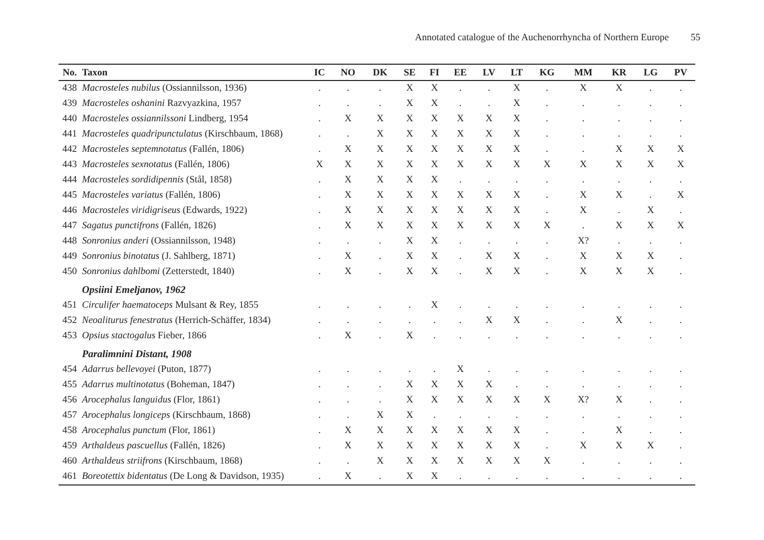Annotated catalogue of the Auchenorrhyncha of Northern Europe 55
| No. | Taxon | IC | NO | DK | SE | FI | EE | LV | LT | KG | MM | KR | LG | PV |
| --- | --- | --- | --- | --- | --- | --- | --- | --- | --- | --- | --- | --- | --- | --- |
| 438 | Macrosteles nubilus (Ossiannilsson, 1936) | . | . | . | X | X | . | . | X | . | X | X | . | . |
| 439 | Macrosteles oshanini Razvyazkina, 1957 | . | . | . | X | X | . | . | X | . | . | . | . | . |
| 440 | Macrosteles ossiannilssoni Lindberg, 1954 | . | X | X | X | X | X | X | X | . | . | . | . | . |
| 441 | Macrosteles quadripunctulatus (Kirschbaum, 1868) | . | . | X | X | X | X | X | X | . | . | . | . | . |
| 442 | Macrosteles septemnotatus (Fallén, 1806) | . | X | X | X | X | X | X | X | . | . | X | X | X |
| 443 | Macrosteles sexnotatus (Fallén, 1806) | X | X | X | X | X | X | X | X | X | X | X | X | X |
| 444 | Macrosteles sordidipennis (Stål, 1858) | . | X | X | X | X | . | . | . | . | . | . | . | . |
| 445 | Macrosteles variatus (Fallén, 1806) | . | X | X | X | X | X | X | X | . | X | X | . | X |
| 446 | Macrosteles viridigriseus (Edwards, 1922) | . | X | X | X | X | X | X | X | . | X | . | X | . |
| 447 | Sagatus punctifrons (Fallén, 1826) | . | X | X | X | X | X | X | X | X | . | X | X | X |
| 448 | Sonronius anderi (Ossiannilsson, 1948) | . | . | . | X | X | . | . | . | . | X? | . | . | . |
| 449 | Sonronius binotatus (J. Sahlberg, 1871) | . | X | . | X | X | . | X | X | . | X | X | X | . |
| 450 | Sonronius dahlbomi (Zetterstedt, 1840) | . | X | . | X | X | . | X | X | . | X | X | X | . |
| | Opsiini Emeljanov, 1962 | | | | | | | | | | | | | |
| 451 | Circulifer haematoceps Mulsant & Rey, 1855 | . | . | . | . | X | . | . | . | . | . | . | . | . |
| 452 | Neoaliturus fenestratus (Herrich-Schäffer, 1834) | . | . | . | . | . | . | X | X | . | . | X | . | . |
| 453 | Opsius stactogalus Fieber, 1866 | . | X | . | X | . | . | . | . | . | . | . | . | . |
| | Paralimnini Distant, 1908 | | | | | | | | | | | | | |
| 454 | Adarrus bellevoyei (Puton, 1877) | . | . | . | . | . | X | . | . | . | . | . | . | . |
| 455 | Adarrus multinotatus (Boheman, 1847) | . | . | . | X | X | X | X | . | . | . | . | . | . |
| 456 | Arocephalus languidus (Flor, 1861) | . | . | . | X | X | X | X | X | X | X? | X | . | . |
| 457 | Arocephalus longiceps (Kirschbaum, 1868) | . | . | X | X | . | . | . | . | . | . | . | . | . |
| 458 | Arocephalus punctum (Flor, 1861) | . | X | X | X | X | X | X | X | . | . | X | . | . |
| 459 | Arthaldeus pascuellus (Fallén, 1826) | . | X | X | X | X | X | X | X | . | X | X | X | . |
| 460 | Arthaldeus striifrons (Kirschbaum, 1868) | . | . | X | X | X | X | X | X | X | . | . | . | . |
| 461 | Boreotettix bidentatus (De Long & Davidson, 1935) | . | X | . | X | X | . | . | . | . | . | . | . | . |